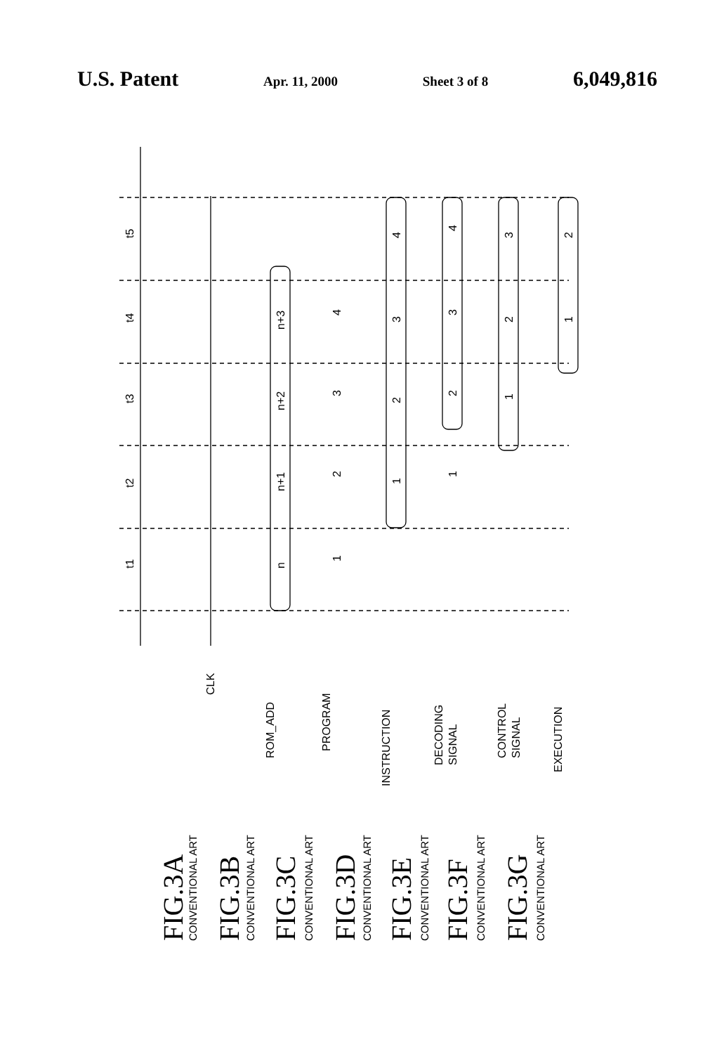U.S. Patent Apr. 11, 2000 Sheet 3 of 8 6,049,816
t1
t2
t3
t4
t5
CLK
ROM_ADD
PROGRAM
INSTRUCTION
DECODING
SIGNAL
CONTROL
SIGNAL
EXECUTION
n
n+1
n+2
n+3
1
2
3
4
1
2
3
4
1
2
3
4
1
2
3
1
2
FIG.3A
FIG.3B
FIG.3C
FIG.3D
FIG.3E
FIG.3F
FIG.3G
CONVENTIONAL ART
CONVENTIONAL ART
CONVENTIONAL ART
CONVENTIONAL ART
CONVENTIONAL ART
CONVENTIONAL ART
CONVENTIONAL ART